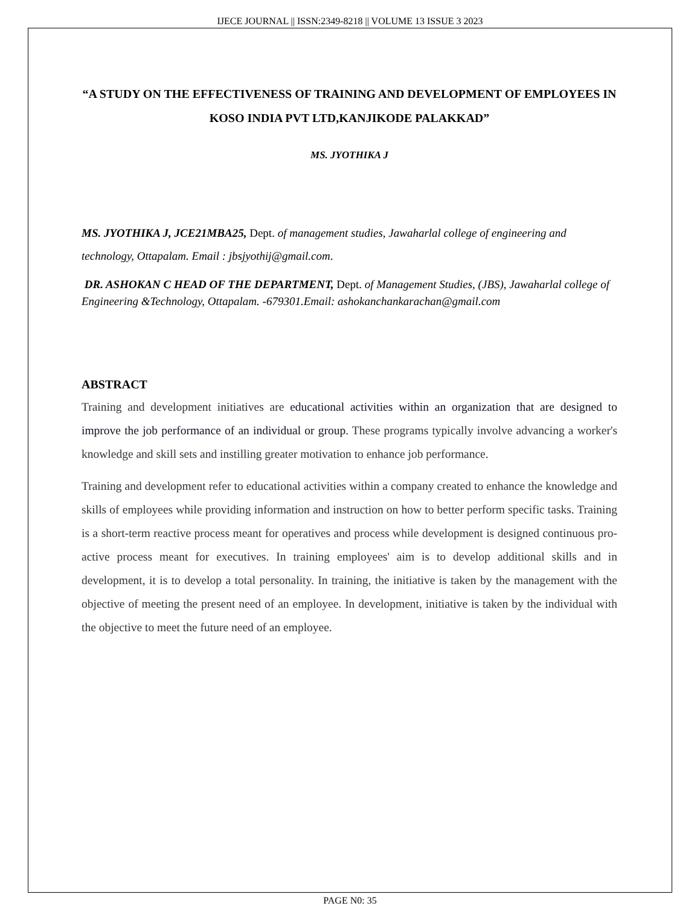IJECE JOURNAL || ISSN:2349-8218 || VOLUME 13 ISSUE 3 2023
“A STUDY ON THE EFFECTIVENESS OF TRAINING AND DEVELOPMENT OF EMPLOYEES IN KOSO INDIA PVT LTD,KANJIKODE PALAKKAD”
MS. JYOTHIKA J
MS. JYOTHIKA J, JCE21MBA25, Dept. of management studies, Jawaharlal college of engineering and technology, Ottapalam. Email : jbsjyothij@gmail.com.
DR. ASHOKAN C HEAD OF THE DEPARTMENT, Dept. of Management Studies, (JBS), Jawaharlal college of Engineering &Technology, Ottapalam. -679301.Email: ashokanchankarachan@gmail.com
ABSTRACT
Training and development initiatives are educational activities within an organization that are designed to improve the job performance of an individual or group. These programs typically involve advancing a worker's knowledge and skill sets and instilling greater motivation to enhance job performance.
Training and development refer to educational activities within a company created to enhance the knowledge and skills of employees while providing information and instruction on how to better perform specific tasks. Training is a short-term reactive process meant for operatives and process while development is designed continuous pro-active process meant for executives. In training employees' aim is to develop additional skills and in development, it is to develop a total personality. In training, the initiative is taken by the management with the objective of meeting the present need of an employee. In development, initiative is taken by the individual with the objective to meet the future need of an employee.
PAGE N0: 35